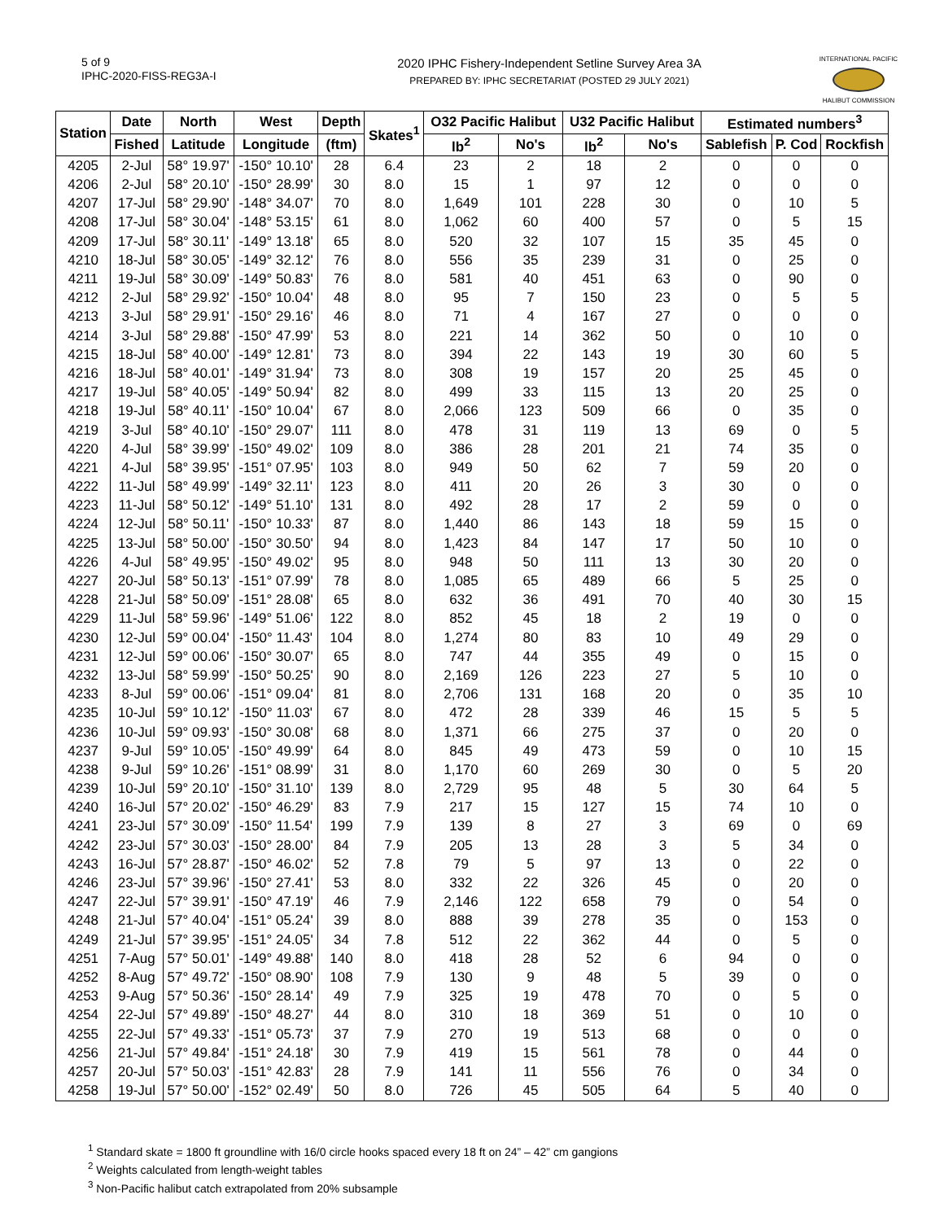5 of 9
IPHC-2020-FISS-REG3A-I
2020 IPHC Fishery-Independent Setline Survey Area 3A
PREPARED BY: IPHC SECRETARIAT (POSTED 29 JULY 2021)
INTERNATIONAL PACIFIC
HALIBUT COMMISSION
| Station | Date | North | West | Depth | Skates<sup>1</sup> | O32 Pacific Halibut | | U32 Pacific Halibut | | Estimated numbers<sup>3</sup> | | |
| --- | --- | --- | --- | --- | --- | --- | --- | --- | --- | --- | --- | --- |
| | Fished | Latitude | Longitude | (ftm) | | lb<sup>2</sup> | No's | lb<sup>2</sup> | No's | Sablefish | P. Cod | Rockfish |
| 4205 | 2-Jul | 58° 19.97' | -150° 10.10' | 28 | 6.4 | 23 | 2 | 18 | 2 | 0 | 0 | 0 |
| 4206 | 2-Jul | 58° 20.10' | -150° 28.99' | 30 | 8.0 | 15 | 1 | 97 | 12 | 0 | 0 | 0 |
| 4207 | 17-Jul | 58° 29.90' | -148° 34.07' | 70 | 8.0 | 1,649 | 101 | 228 | 30 | 0 | 10 | 5 |
| 4208 | 17-Jul | 58° 30.04' | -148° 53.15' | 61 | 8.0 | 1,062 | 60 | 400 | 57 | 0 | 5 | 15 |
| 4209 | 17-Jul | 58° 30.11' | -149° 13.18' | 65 | 8.0 | 520 | 32 | 107 | 15 | 35 | 45 | 0 |
| 4210 | 18-Jul | 58° 30.05' | -149° 32.12' | 76 | 8.0 | 556 | 35 | 239 | 31 | 0 | 25 | 0 |
| 4211 | 19-Jul | 58° 30.09' | -149° 50.83' | 76 | 8.0 | 581 | 40 | 451 | 63 | 0 | 90 | 0 |
| 4212 | 2-Jul | 58° 29.92' | -150° 10.04' | 48 | 8.0 | 95 | 7 | 150 | 23 | 0 | 5 | 5 |
| 4213 | 3-Jul | 58° 29.91' | -150° 29.16' | 46 | 8.0 | 71 | 4 | 167 | 27 | 0 | 0 | 0 |
| 4214 | 3-Jul | 58° 29.88' | -150° 47.99' | 53 | 8.0 | 221 | 14 | 362 | 50 | 0 | 10 | 0 |
| 4215 | 18-Jul | 58° 40.00' | -149° 12.81' | 73 | 8.0 | 394 | 22 | 143 | 19 | 30 | 60 | 5 |
| 4216 | 18-Jul | 58° 40.01' | -149° 31.94' | 73 | 8.0 | 308 | 19 | 157 | 20 | 25 | 45 | 0 |
| 4217 | 19-Jul | 58° 40.05' | -149° 50.94' | 82 | 8.0 | 499 | 33 | 115 | 13 | 20 | 25 | 0 |
| 4218 | 19-Jul | 58° 40.11' | -150° 10.04' | 67 | 8.0 | 2,066 | 123 | 509 | 66 | 0 | 35 | 0 |
| 4219 | 3-Jul | 58° 40.10' | -150° 29.07' | 111 | 8.0 | 478 | 31 | 119 | 13 | 69 | 0 | 5 |
| 4220 | 4-Jul | 58° 39.99' | -150° 49.02' | 109 | 8.0 | 386 | 28 | 201 | 21 | 74 | 35 | 0 |
| 4221 | 4-Jul | 58° 39.95' | -151° 07.95' | 103 | 8.0 | 949 | 50 | 62 | 7 | 59 | 20 | 0 |
| 4222 | 11-Jul | 58° 49.99' | -149° 32.11' | 123 | 8.0 | 411 | 20 | 26 | 3 | 30 | 0 | 0 |
| 4223 | 11-Jul | 58° 50.12' | -149° 51.10' | 131 | 8.0 | 492 | 28 | 17 | 2 | 59 | 0 | 0 |
| 4224 | 12-Jul | 58° 50.11' | -150° 10.33' | 87 | 8.0 | 1,440 | 86 | 143 | 18 | 59 | 15 | 0 |
| 4225 | 13-Jul | 58° 50.00' | -150° 30.50' | 94 | 8.0 | 1,423 | 84 | 147 | 17 | 50 | 10 | 0 |
| 4226 | 4-Jul | 58° 49.95' | -150° 49.02' | 95 | 8.0 | 948 | 50 | 111 | 13 | 30 | 20 | 0 |
| 4227 | 20-Jul | 58° 50.13' | -151° 07.99' | 78 | 8.0 | 1,085 | 65 | 489 | 66 | 5 | 25 | 0 |
| 4228 | 21-Jul | 58° 50.09' | -151° 28.08' | 65 | 8.0 | 632 | 36 | 491 | 70 | 40 | 30 | 15 |
| 4229 | 11-Jul | 58° 59.96' | -149° 51.06' | 122 | 8.0 | 852 | 45 | 18 | 2 | 19 | 0 | 0 |
| 4230 | 12-Jul | 59° 00.04' | -150° 11.43' | 104 | 8.0 | 1,274 | 80 | 83 | 10 | 49 | 29 | 0 |
| 4231 | 12-Jul | 59° 00.06' | -150° 30.07' | 65 | 8.0 | 747 | 44 | 355 | 49 | 0 | 15 | 0 |
| 4232 | 13-Jul | 58° 59.99' | -150° 50.25' | 90 | 8.0 | 2,169 | 126 | 223 | 27 | 5 | 10 | 0 |
| 4233 | 8-Jul | 59° 00.06' | -151° 09.04' | 81 | 8.0 | 2,706 | 131 | 168 | 20 | 0 | 35 | 10 |
| 4235 | 10-Jul | 59° 10.12' | -150° 11.03' | 67 | 8.0 | 472 | 28 | 339 | 46 | 15 | 5 | 5 |
| 4236 | 10-Jul | 59° 09.93' | -150° 30.08' | 68 | 8.0 | 1,371 | 66 | 275 | 37 | 0 | 20 | 0 |
| 4237 | 9-Jul | 59° 10.05' | -150° 49.99' | 64 | 8.0 | 845 | 49 | 473 | 59 | 0 | 10 | 15 |
| 4238 | 9-Jul | 59° 10.26' | -151° 08.99' | 31 | 8.0 | 1,170 | 60 | 269 | 30 | 0 | 5 | 20 |
| 4239 | 10-Jul | 59° 20.10' | -150° 31.10' | 139 | 8.0 | 2,729 | 95 | 48 | 5 | 30 | 64 | 5 |
| 4240 | 16-Jul | 57° 20.02' | -150° 46.29' | 83 | 7.9 | 217 | 15 | 127 | 15 | 74 | 10 | 0 |
| 4241 | 23-Jul | 57° 30.09' | -150° 11.54' | 199 | 7.9 | 139 | 8 | 27 | 3 | 69 | 0 | 69 |
| 4242 | 23-Jul | 57° 30.03' | -150° 28.00' | 84 | 7.9 | 205 | 13 | 28 | 3 | 5 | 34 | 0 |
| 4243 | 16-Jul | 57° 28.87' | -150° 46.02' | 52 | 7.8 | 79 | 5 | 97 | 13 | 0 | 22 | 0 |
| 4246 | 23-Jul | 57° 39.96' | -150° 27.41' | 53 | 8.0 | 332 | 22 | 326 | 45 | 0 | 20 | 0 |
| 4247 | 22-Jul | 57° 39.91' | -150° 47.19' | 46 | 7.9 | 2,146 | 122 | 658 | 79 | 0 | 54 | 0 |
| 4248 | 21-Jul | 57° 40.04' | -151° 05.24' | 39 | 8.0 | 888 | 39 | 278 | 35 | 0 | 153 | 0 |
| 4249 | 21-Jul | 57° 39.95' | -151° 24.05' | 34 | 7.8 | 512 | 22 | 362 | 44 | 0 | 5 | 0 |
| 4251 | 7-Aug | 57° 50.01' | -149° 49.88' | 140 | 8.0 | 418 | 28 | 52 | 6 | 94 | 0 | 0 |
| 4252 | 8-Aug | 57° 49.72' | -150° 08.90' | 108 | 7.9 | 130 | 9 | 48 | 5 | 39 | 0 | 0 |
| 4253 | 9-Aug | 57° 50.36' | -150° 28.14' | 49 | 7.9 | 325 | 19 | 478 | 70 | 0 | 5 | 0 |
| 4254 | 22-Jul | 57° 49.89' | -150° 48.27' | 44 | 8.0 | 310 | 18 | 369 | 51 | 0 | 10 | 0 |
| 4255 | 22-Jul | 57° 49.33' | -151° 05.73' | 37 | 7.9 | 270 | 19 | 513 | 68 | 0 | 0 | 0 |
| 4256 | 21-Jul | 57° 49.84' | -151° 24.18' | 30 | 7.9 | 419 | 15 | 561 | 78 | 0 | 44 | 0 |
| 4257 | 20-Jul | 57° 50.03' | -151° 42.83' | 28 | 7.9 | 141 | 11 | 556 | 76 | 0 | 34 | 0 |
| 4258 | 19-Jul | 57° 50.00' | -152° 02.49' | 50 | 8.0 | 726 | 45 | 505 | 64 | 5 | 40 | 0 |
<sup>1</sup> Standard skate = 1800 ft groundline with 16/0 circle hooks spaced every 18 ft on 24” – 42” cm gangions
<sup>2</sup> Weights calculated from length-weight tables
<sup>3</sup> Non-Pacific halibut catch extrapolated from 20% subsample